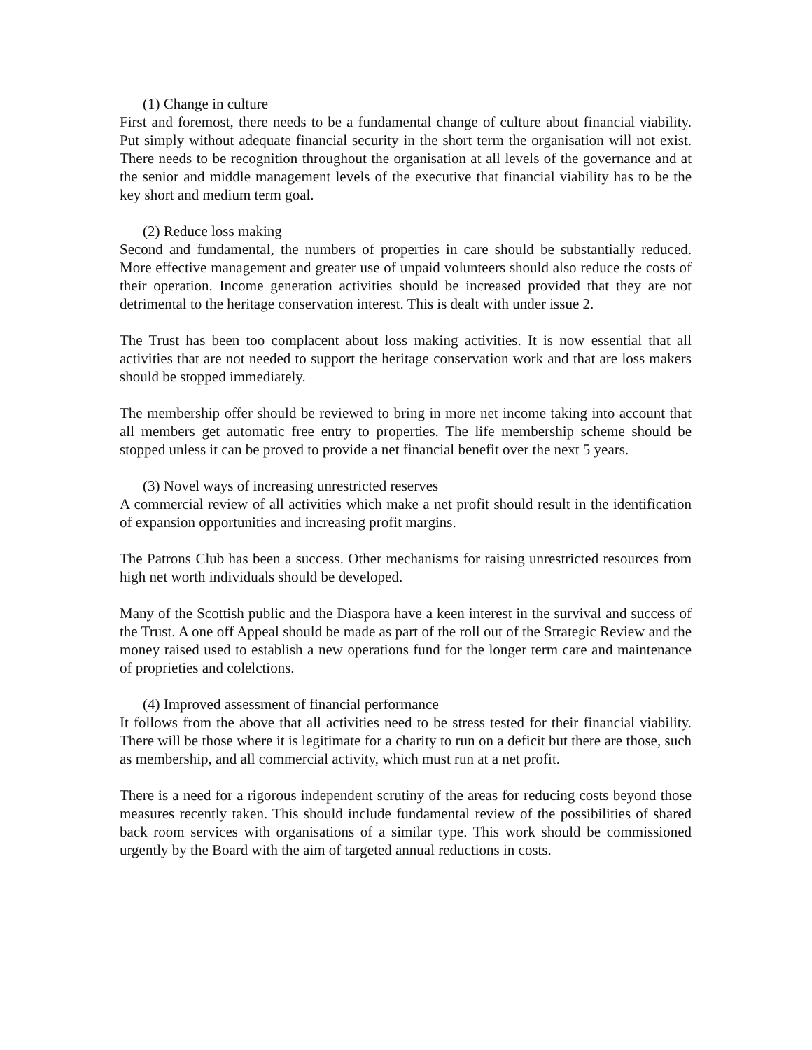(1) Change in culture
First and foremost, there needs to be a fundamental change of culture about financial viability. Put simply without adequate financial security in the short term the organisation will not exist. There needs to be recognition throughout the organisation at all levels of the governance and at the senior and middle management levels of the executive that financial viability has to be the key short and medium term goal.
(2) Reduce loss making
Second and fundamental, the numbers of properties in care should be substantially reduced. More effective management and greater use of unpaid volunteers should also reduce the costs of their operation. Income generation activities should be increased provided that they are not detrimental to the heritage conservation interest. This is dealt with under issue 2.
The Trust has been too complacent about loss making activities. It is now essential that all activities that are not needed to support the heritage conservation work and that are loss makers should be stopped immediately.
The membership offer should be reviewed to bring in more net income taking into account that all members get automatic free entry to properties. The life membership scheme should be stopped unless it can be proved to provide a net financial benefit over the next 5 years.
(3) Novel ways of increasing unrestricted reserves
A commercial review of all activities which make a net profit should result in the identification of expansion opportunities and increasing profit margins.
The Patrons Club has been a success. Other mechanisms for raising unrestricted resources from high net worth individuals should be developed.
Many of the Scottish public and the Diaspora have a keen interest in the survival and success of the Trust. A one off Appeal should be made as part of the roll out of the Strategic Review and the money raised used to establish a new operations fund for the longer term care and maintenance of proprieties and colelctions.
(4) Improved assessment of financial performance
It follows from the above that all activities need to be stress tested for their financial viability. There will be those where it is legitimate for a charity to run on a deficit but there are those, such as membership, and all commercial activity, which must run at a net profit.
There is a need for a rigorous independent scrutiny of the areas for reducing costs beyond those measures recently taken. This should include fundamental review of the possibilities of shared back room services with organisations of a similar type. This work should be commissioned urgently by the Board with the aim of targeted annual reductions in costs.